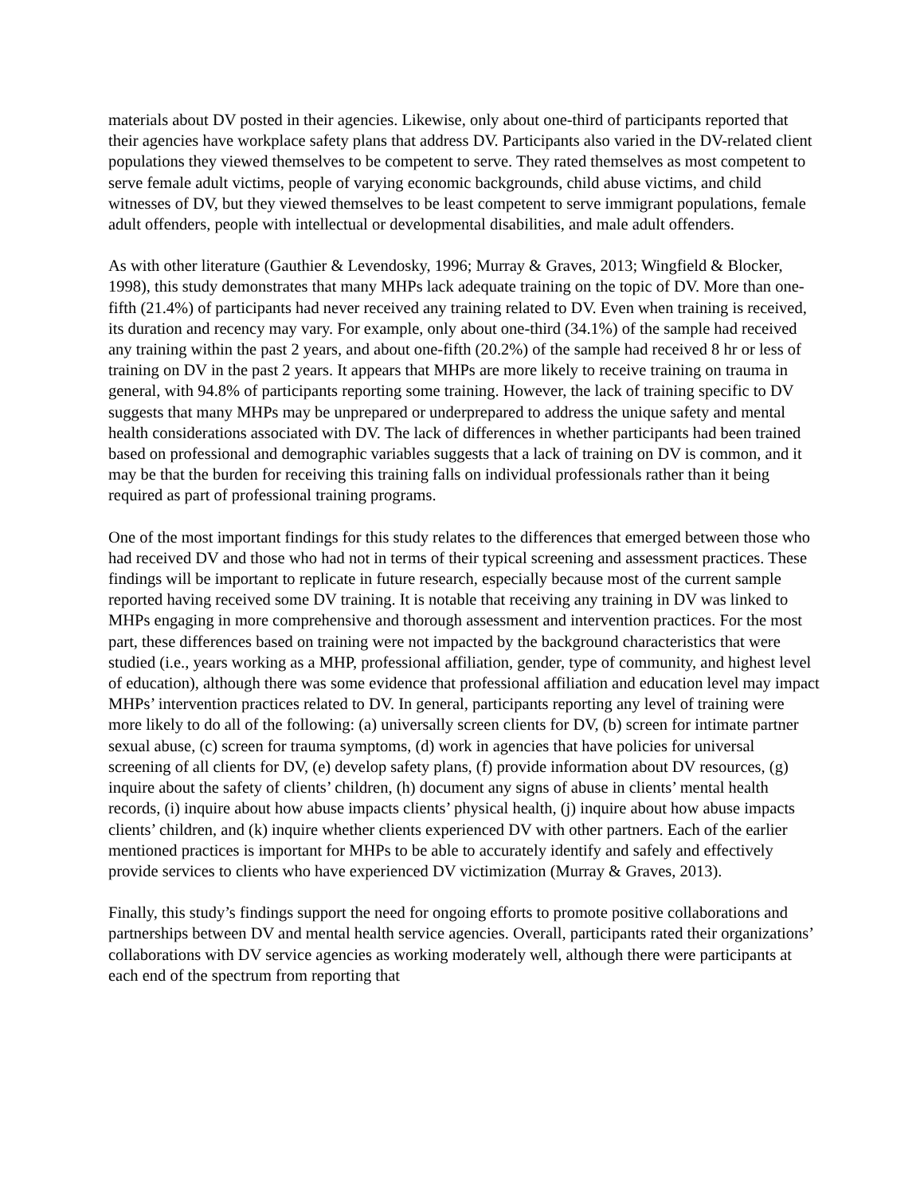materials about DV posted in their agencies. Likewise, only about one-third of participants reported that their agencies have workplace safety plans that address DV. Participants also varied in the DV-related client populations they viewed themselves to be competent to serve. They rated themselves as most competent to serve female adult victims, people of varying economic backgrounds, child abuse victims, and child witnesses of DV, but they viewed themselves to be least competent to serve immigrant populations, female adult offenders, people with intellectual or developmental disabilities, and male adult offenders.
As with other literature (Gauthier & Levendosky, 1996; Murray & Graves, 2013; Wingfield & Blocker, 1998), this study demonstrates that many MHPs lack adequate training on the topic of DV. More than one-fifth (21.4%) of participants had never received any training related to DV. Even when training is received, its duration and recency may vary. For example, only about one-third (34.1%) of the sample had received any training within the past 2 years, and about one-fifth (20.2%) of the sample had received 8 hr or less of training on DV in the past 2 years. It appears that MHPs are more likely to receive training on trauma in general, with 94.8% of participants reporting some training. However, the lack of training specific to DV suggests that many MHPs may be unprepared or underprepared to address the unique safety and mental health considerations associated with DV. The lack of differences in whether participants had been trained based on professional and demographic variables suggests that a lack of training on DV is common, and it may be that the burden for receiving this training falls on individual professionals rather than it being required as part of professional training programs.
One of the most important findings for this study relates to the differences that emerged between those who had received DV and those who had not in terms of their typical screening and assessment practices. These findings will be important to replicate in future research, especially because most of the current sample reported having received some DV training. It is notable that receiving any training in DV was linked to MHPs engaging in more comprehensive and thorough assessment and intervention practices. For the most part, these differences based on training were not impacted by the background characteristics that were studied (i.e., years working as a MHP, professional affiliation, gender, type of community, and highest level of education), although there was some evidence that professional affiliation and education level may impact MHPs’ intervention practices related to DV. In general, participants reporting any level of training were more likely to do all of the following: (a) universally screen clients for DV, (b) screen for intimate partner sexual abuse, (c) screen for trauma symptoms, (d) work in agencies that have policies for universal screening of all clients for DV, (e) develop safety plans, (f) provide information about DV resources, (g) inquire about the safety of clients’ children, (h) document any signs of abuse in clients’ mental health records, (i) inquire about how abuse impacts clients’ physical health, (j) inquire about how abuse impacts clients’ children, and (k) inquire whether clients experienced DV with other partners. Each of the earlier mentioned practices is important for MHPs to be able to accurately identify and safely and effectively provide services to clients who have experienced DV victimization (Murray & Graves, 2013).
Finally, this study’s findings support the need for ongoing efforts to promote positive collaborations and partnerships between DV and mental health service agencies. Overall, participants rated their organizations’ collaborations with DV service agencies as working moderately well, although there were participants at each end of the spectrum from reporting that